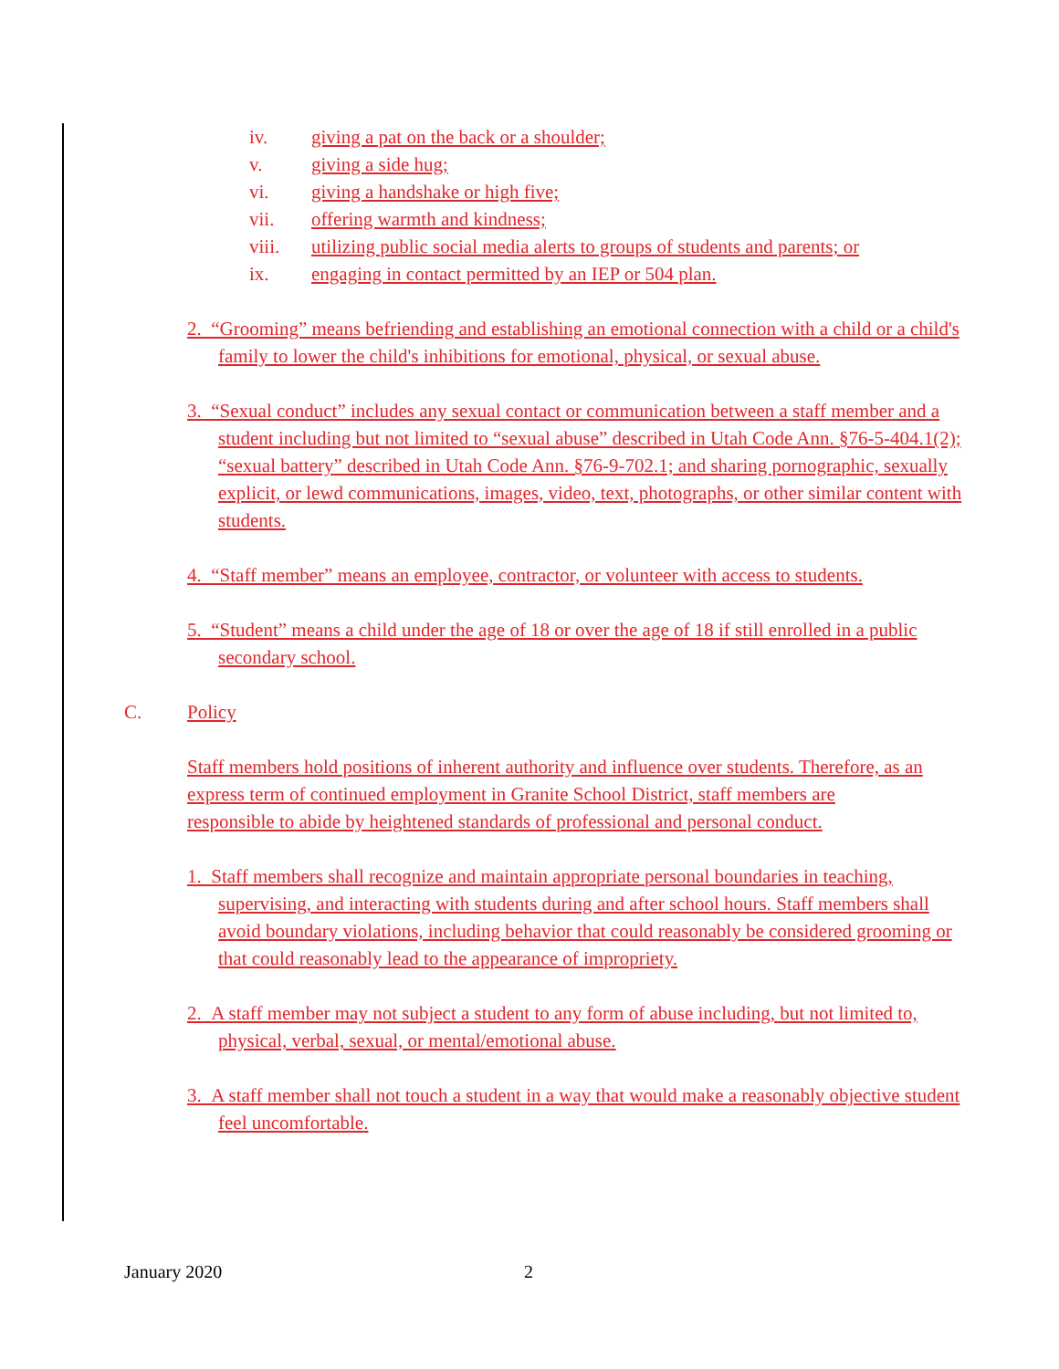iv. giving a pat on the back or a shoulder;
v. giving a side hug;
vi. giving a handshake or high five;
vii. offering warmth and kindness;
viii. utilizing public social media alerts to groups of students and parents; or
ix. engaging in contact permitted by an IEP or 504 plan.
2. “Grooming” means befriending and establishing an emotional connection with a child or a child's family to lower the child's inhibitions for emotional, physical, or sexual abuse.
3. “Sexual conduct” includes any sexual contact or communication between a staff member and a student including but not limited to “sexual abuse” described in Utah Code Ann. §76-5-404.1(2); “sexual battery” described in Utah Code Ann. §76-9-702.1; and sharing pornographic, sexually explicit, or lewd communications, images, video, text, photographs, or other similar content with students.
4. “Staff member” means an employee, contractor, or volunteer with access to students.
5. “Student” means a child under the age of 18 or over the age of 18 if still enrolled in a public secondary school.
C. Policy
Staff members hold positions of inherent authority and influence over students. Therefore, as an express term of continued employment in Granite School District, staff members are responsible to abide by heightened standards of professional and personal conduct.
1. Staff members shall recognize and maintain appropriate personal boundaries in teaching, supervising, and interacting with students during and after school hours. Staff members shall avoid boundary violations, including behavior that could reasonably be considered grooming or that could reasonably lead to the appearance of impropriety.
2. A staff member may not subject a student to any form of abuse including, but not limited to, physical, verbal, sexual, or mental/emotional abuse.
3. A staff member shall not touch a student in a way that would make a reasonably objective student feel uncomfortable.
January 2020 2